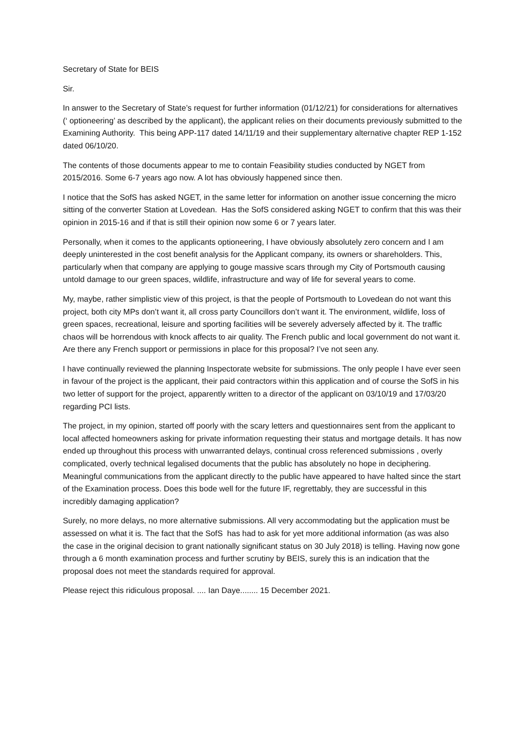Secretary of State for BEIS
Sir.
In answer to the Secretary of State’s request for further information (01/12/21) for considerations for alternatives (‘ optioneering’ as described by the applicant), the applicant relies on their documents previously submitted to the Examining Authority. This being APP-117 dated 14/11/19 and their supplementary alternative chapter REP 1-152 dated 06/10/20.
The contents of those documents appear to me to contain Feasibility studies conducted by NGET from 2015/2016. Some 6-7 years ago now. A lot has obviously happened since then.
I notice that the SofS has asked NGET, in the same letter for information on another issue concerning the micro sitting of the converter Station at Lovedean. Has the SofS considered asking NGET to confirm that this was their opinion in 2015-16 and if that is still their opinion now some 6 or 7 years later.
Personally, when it comes to the applicants optioneering, I have obviously absolutely zero concern and I am deeply uninterested in the cost benefit analysis for the Applicant company, its owners or shareholders. This, particularly when that company are applying to gouge massive scars through my City of Portsmouth causing untold damage to our green spaces, wildlife, infrastructure and way of life for several years to come.
My, maybe, rather simplistic view of this project, is that the people of Portsmouth to Lovedean do not want this project, both city MPs don’t want it, all cross party Councillors don’t want it. The environment, wildlife, loss of green spaces, recreational, leisure and sporting facilities will be severely adversely affected by it. The traffic chaos will be horrendous with knock affects to air quality. The French public and local government do not want it. Are there any French support or permissions in place for this proposal? I’ve not seen any.
I have continually reviewed the planning Inspectorate website for submissions. The only people I have ever seen in favour of the project is the applicant, their paid contractors within this application and of course the SofS in his two letter of support for the project, apparently written to a director of the applicant on 03/10/19 and 17/03/20 regarding PCI lists.
The project, in my opinion, started off poorly with the scary letters and questionnaires sent from the applicant to local affected homeowners asking for private information requesting their status and mortgage details. It has now ended up throughout this process with unwarranted delays, continual cross referenced submissions , overly complicated, overly technical legalised documents that the public has absolutely no hope in deciphering. Meaningful communications from the applicant directly to the public have appeared to have halted since the start of the Examination process. Does this bode well for the future IF, regrettably, they are successful in this incredibly damaging application?
Surely, no more delays, no more alternative submissions. All very accommodating but the application must be assessed on what it is. The fact that the SofS has had to ask for yet more additional information (as was also the case in the original decision to grant nationally significant status on 30 July 2018) is telling. Having now gone through a 6 month examination process and further scrutiny by BEIS, surely this is an indication that the proposal does not meet the standards required for approval.
Please reject this ridiculous proposal. .... Ian Daye........ 15 December 2021.